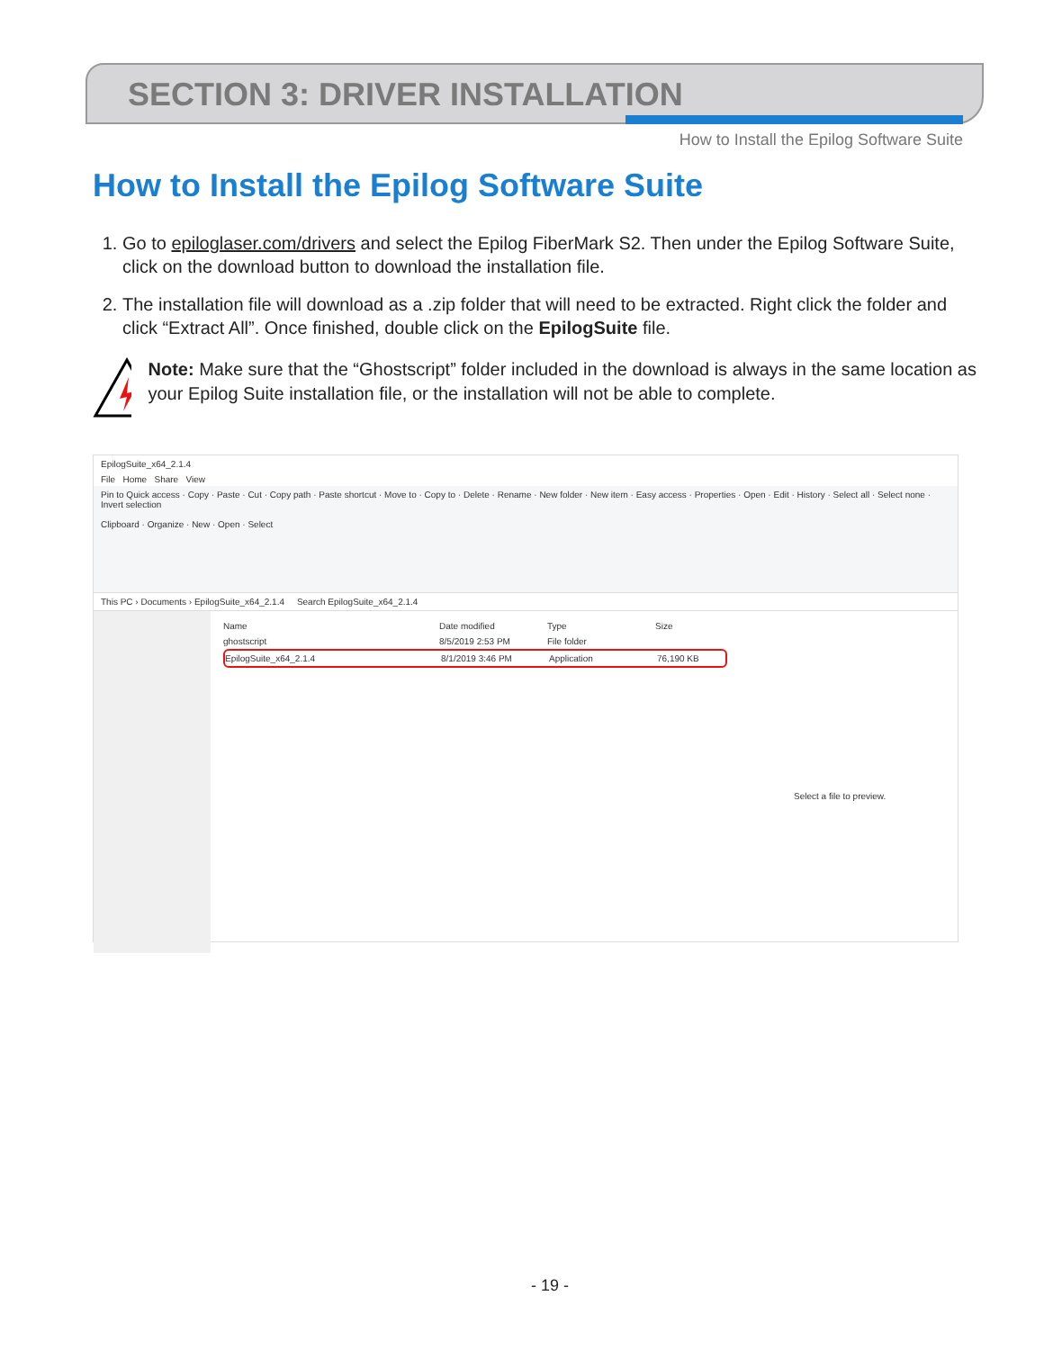SECTION 3: DRIVER INSTALLATION
How to Install the Epilog Software Suite
How to Install the Epilog Software Suite
1. Go to epiloglaser.com/drivers and select the Epilog FiberMark S2. Then under the Epilog Software Suite, click on the download button to download the installation file.
2. The installation file will download as a .zip folder that will need to be extracted. Right click the folder and click “Extract All”. Once finished, double click on the EpilogSuite file.
Note: Make sure that the “Ghostscript” folder included in the download is always in the same location as your Epilog Suite installation file, or the installation will not be able to complete.
EpilogSuite_x64_2.1.4
File Home Share View
Pin to Quick access · Copy · Paste · Cut · Copy path · Paste shortcut · Move to · Copy to · Delete · Rename · New folder · New item · Easy access · Properties · Open · Edit · History · Select all · Select none · Invert selection
Clipboard · Organize · New · Open · Select
This PC › Documents › EpilogSuite_x64_2.1.4 Search EpilogSuite_x64_2.1.4
Name Date modified Type Size
ghostscript 8/5/2019 2:53 PM File folder
EpilogSuite_x64_2.1.4 8/1/2019 3:46 PM Application 76,190 KB
Select a file to preview.
- 19 -